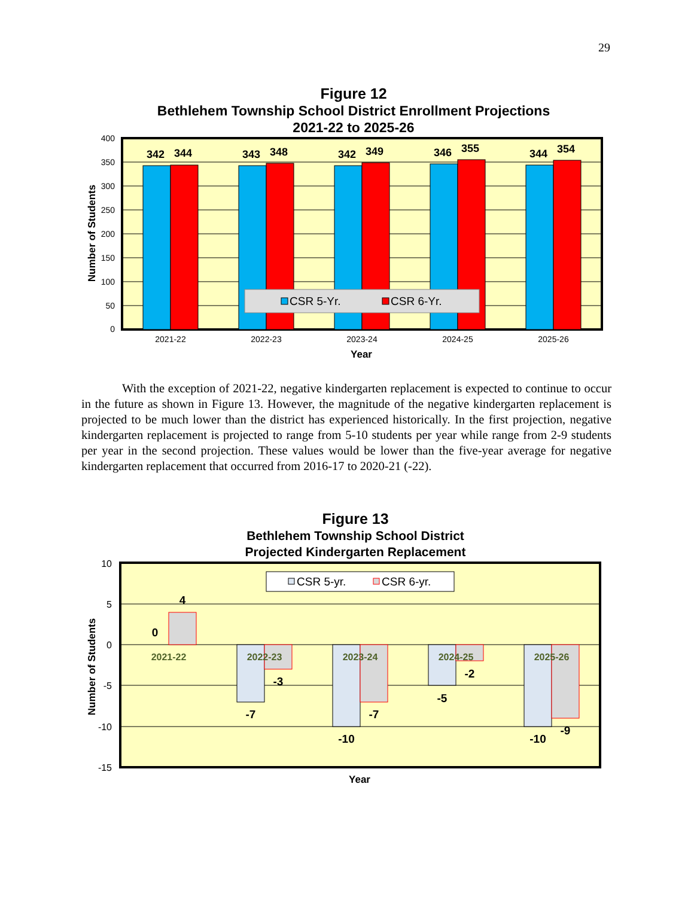29
Figure 12
Bethlehem Township School District Enrollment Projections
2021-22 to 2025-26
400
350
300
250
200
150
100
50
0
342
344
343
348
342
349
346
355
344
354
CSR 5-Yr.
CSR 6-Yr.
2021-22
2022-23
2023-24
2024-25
2025-26
Year
Number of Students
With the exception of 2021-22, negative kindergarten replacement is expected to continue to occur in the future as shown in Figure 13. However, the magnitude of the negative kindergarten replacement is projected to be much lower than the district has experienced historically. In the first projection, negative kindergarten replacement is projected to range from 5-10 students per year while range from 2-9 students per year in the second projection. These values would be lower than the five-year average for negative kindergarten replacement that occurred from 2016-17 to 2020-21 (-22).
Figure 13
Bethlehem Township School District
Projected Kindergarten Replacement
10
5
0
-5
-10
-15
2021-22
2022-23
2023-24
2024-25
2025-26
0
4
-7
-3
-10
-7
-5
-2
-10
-9
CSR 5-yr.
CSR 6-yr.
Year
Number of Students